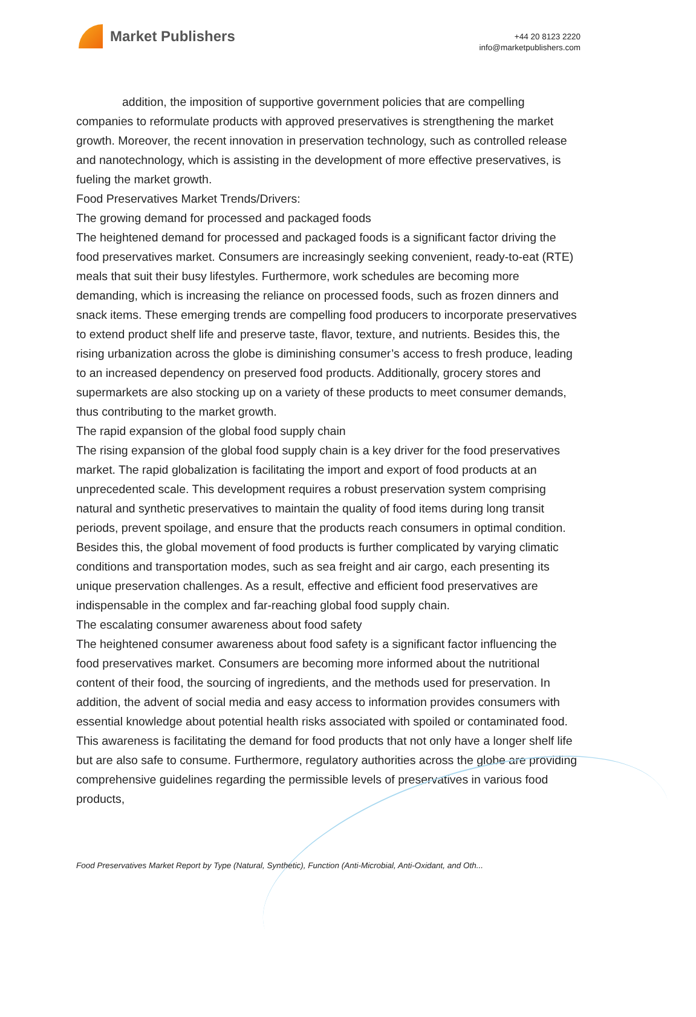Market Publishers
+44 20 8123 2220
info@marketpublishers.com
addition, the imposition of supportive government policies that are compelling companies to reformulate products with approved preservatives is strengthening the market growth. Moreover, the recent innovation in preservation technology, such as controlled release and nanotechnology, which is assisting in the development of more effective preservatives, is fueling the market growth.
Food Preservatives Market Trends/Drivers:
The growing demand for processed and packaged foods
The heightened demand for processed and packaged foods is a significant factor driving the food preservatives market. Consumers are increasingly seeking convenient, ready-to-eat (RTE) meals that suit their busy lifestyles. Furthermore, work schedules are becoming more demanding, which is increasing the reliance on processed foods, such as frozen dinners and snack items. These emerging trends are compelling food producers to incorporate preservatives to extend product shelf life and preserve taste, flavor, texture, and nutrients. Besides this, the rising urbanization across the globe is diminishing consumer’s access to fresh produce, leading to an increased dependency on preserved food products. Additionally, grocery stores and supermarkets are also stocking up on a variety of these products to meet consumer demands, thus contributing to the market growth.
The rapid expansion of the global food supply chain
The rising expansion of the global food supply chain is a key driver for the food preservatives market. The rapid globalization is facilitating the import and export of food products at an unprecedented scale. This development requires a robust preservation system comprising natural and synthetic preservatives to maintain the quality of food items during long transit periods, prevent spoilage, and ensure that the products reach consumers in optimal condition. Besides this, the global movement of food products is further complicated by varying climatic conditions and transportation modes, such as sea freight and air cargo, each presenting its unique preservation challenges. As a result, effective and efficient food preservatives are indispensable in the complex and far-reaching global food supply chain.
The escalating consumer awareness about food safety
The heightened consumer awareness about food safety is a significant factor influencing the food preservatives market. Consumers are becoming more informed about the nutritional content of their food, the sourcing of ingredients, and the methods used for preservation. In addition, the advent of social media and easy access to information provides consumers with essential knowledge about potential health risks associated with spoiled or contaminated food. This awareness is facilitating the demand for food products that not only have a longer shelf life but are also safe to consume. Furthermore, regulatory authorities across the globe are providing comprehensive guidelines regarding the permissible levels of preservatives in various food products,
Food Preservatives Market Report by Type (Natural, Synthetic), Function (Anti-Microbial, Anti-Oxidant, and Oth...